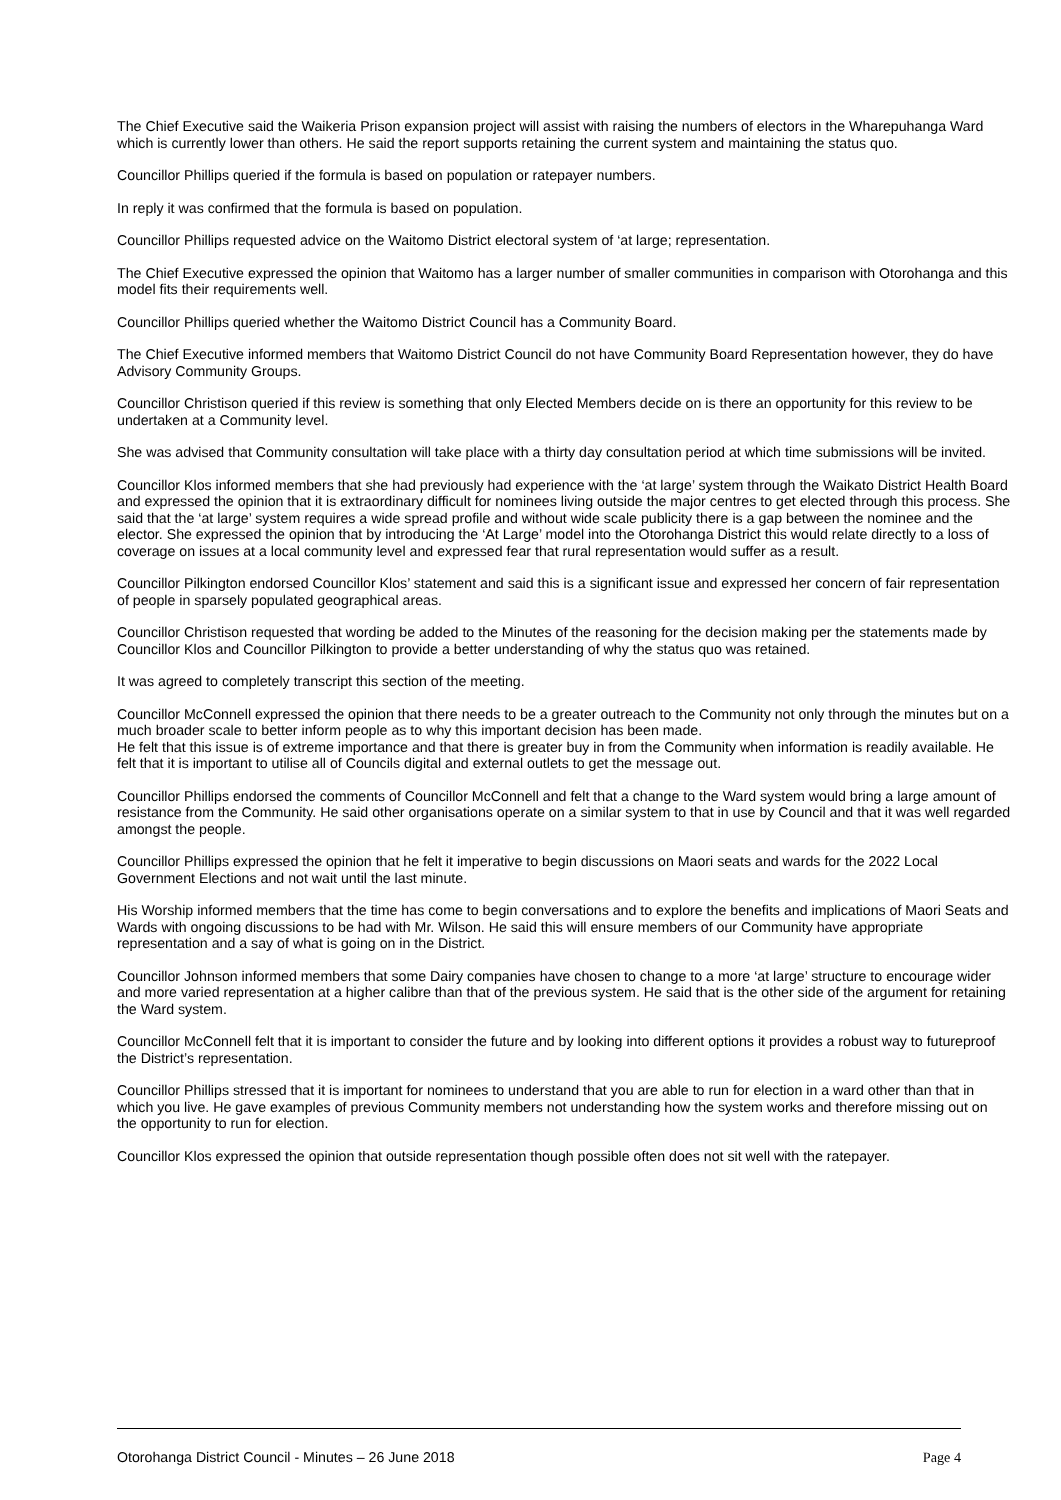The Chief Executive said the Waikeria Prison expansion project will assist with raising the numbers of electors in the Wharepuhanga Ward which is currently lower than others. He said the report supports retaining the current system and maintaining the status quo.
Councillor Phillips queried if the formula is based on population or ratepayer numbers.
In reply it was confirmed that the formula is based on population.
Councillor Phillips requested advice on the Waitomo District electoral system of ‘at large; representation.
The Chief Executive expressed the opinion that Waitomo has a larger number of smaller communities in comparison with Otorohanga and this model fits their requirements well.
Councillor Phillips queried whether the Waitomo District Council has a Community Board.
The Chief Executive informed members that Waitomo District Council do not have Community Board Representation however, they do have Advisory Community Groups.
Councillor Christison queried if this review is something that only Elected Members decide on is there an opportunity for this review to be undertaken at a Community level.
She was advised that Community consultation will take place with a thirty day consultation period at which time submissions will be invited.
Councillor Klos informed members that she had previously had experience with the ‘at large’ system through the Waikato District Health Board and expressed the opinion that it is extraordinary difficult for nominees living outside the major centres to get elected through this process. She said that the ‘at large’ system requires a wide spread profile and without wide scale publicity there is a gap between the nominee and the elector. She expressed the opinion that by introducing the ‘At Large’ model into the Otorohanga District this would relate directly to a loss of coverage on issues at a local community level and expressed fear that rural representation would suffer as a result.
Councillor Pilkington endorsed Councillor Klos’ statement and said this is a significant issue and expressed her concern of fair representation of people in sparsely populated geographical areas.
Councillor Christison requested that wording be added to the Minutes of the reasoning for the decision making per the statements made by Councillor Klos and Councillor Pilkington to provide a better understanding of why the status quo was retained.
It was agreed to completely transcript this section of the meeting.
Councillor McConnell expressed the opinion that there needs to be a greater outreach to the Community not only through the minutes but on a much broader scale to better inform people as to why this important decision has been made.
He felt that this issue is of extreme importance and that there is greater buy in from the Community when information is readily available. He felt that it is important to utilise all of Councils digital and external outlets to get the message out.
Councillor Phillips endorsed the comments of Councillor McConnell and felt that a change to the Ward system would bring a large amount of resistance from the Community. He said other organisations operate on a similar system to that in use by Council and that it was well regarded amongst the people.
Councillor Phillips expressed the opinion that he felt it imperative to begin discussions on Maori seats and wards for the 2022 Local Government Elections and not wait until the last minute.
His Worship informed members that the time has come to begin conversations and to explore the benefits and implications of Maori Seats and Wards with ongoing discussions to be had with Mr. Wilson. He said this will ensure members of our Community have appropriate representation and a say of what is going on in the District.
Councillor Johnson informed members that some Dairy companies have chosen to change to a more ‘at large’ structure to encourage wider and more varied representation at a higher calibre than that of the previous system. He said that is the other side of the argument for retaining the Ward system.
Councillor McConnell felt that it is important to consider the future and by looking into different options it provides a robust way to futureproof the District’s representation.
Councillor Phillips stressed that it is important for nominees to understand that you are able to run for election in a ward other than that in which you live. He gave examples of previous Community members not understanding how the system works and therefore missing out on the opportunity to run for election.
Councillor Klos expressed the opinion that outside representation though possible often does not sit well with the ratepayer.
Otorohanga District Council - Minutes – 26 June 2018 Page 4